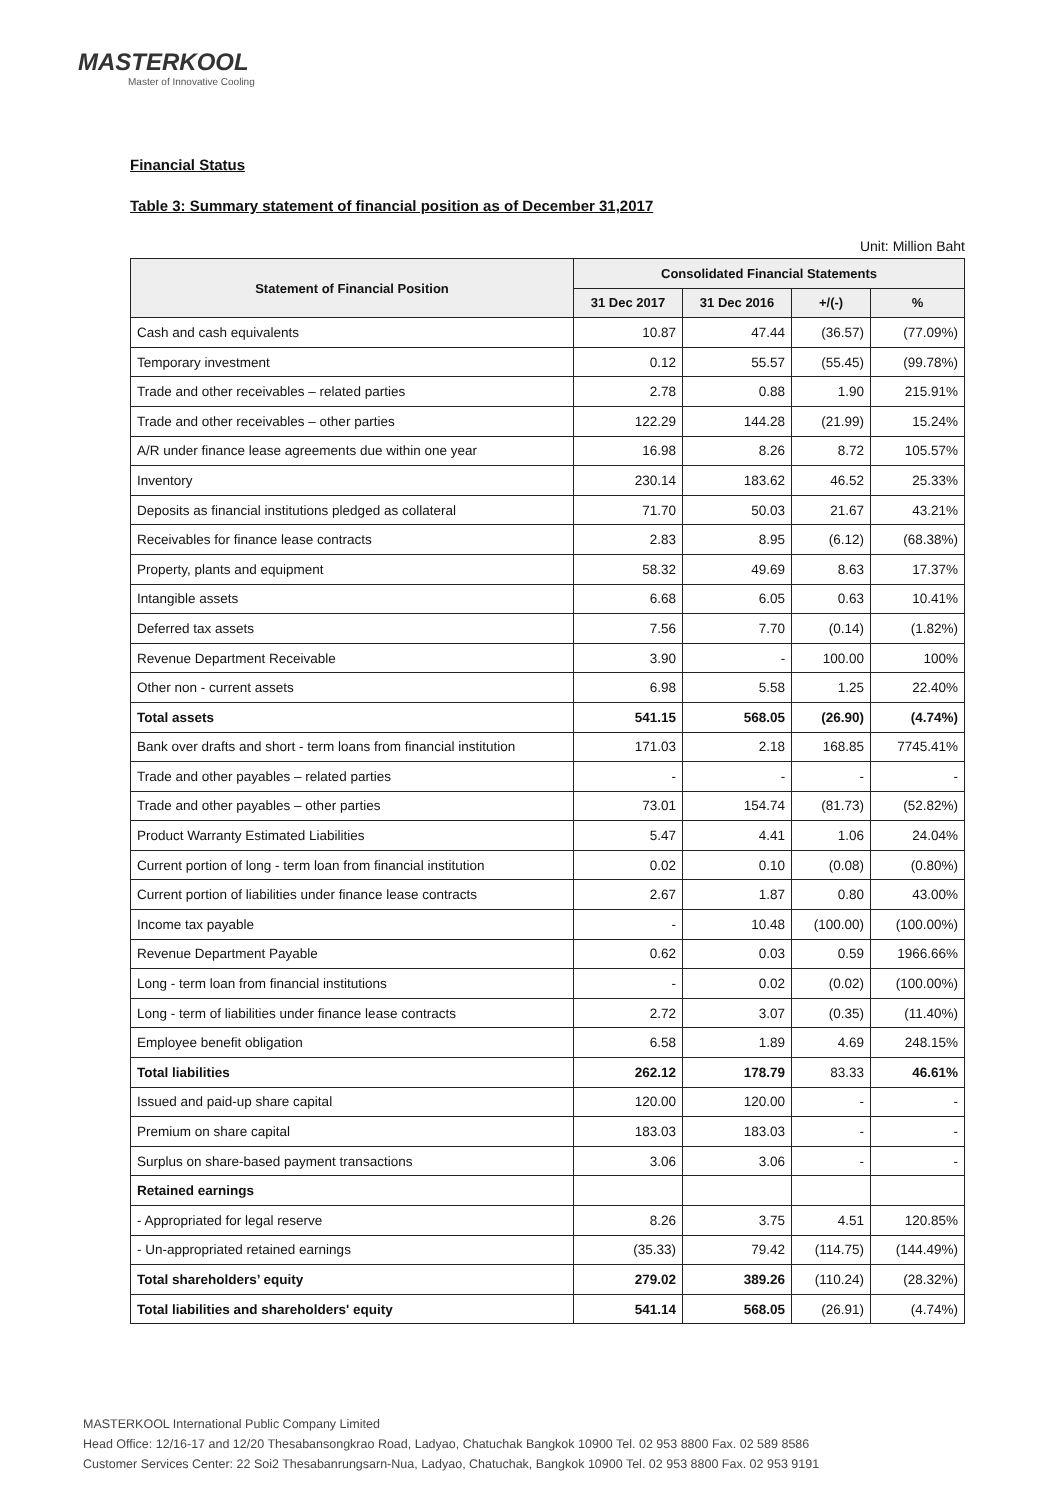MASTERKOOL
Master of Innovative Cooling
Financial Status
Table 3: Summary statement of financial position as of December 31,2017
Unit: Million Baht
| Statement of Financial Position | Consolidated Financial Statements | | | |
| --- | --- | --- | --- | --- |
| | 31 Dec 2017 | 31 Dec 2016 | +/(-) | % |
| Cash and cash equivalents | 10.87 | 47.44 | (36.57) | (77.09%) |
| Temporary investment | 0.12 | 55.57 | (55.45) | (99.78%) |
| Trade and other receivables – related parties | 2.78 | 0.88 | 1.90 | 215.91% |
| Trade and other receivables – other parties | 122.29 | 144.28 | (21.99) | 15.24% |
| A/R under finance lease agreements due within one year | 16.98 | 8.26 | 8.72 | 105.57% |
| Inventory | 230.14 | 183.62 | 46.52 | 25.33% |
| Deposits as financial institutions pledged as collateral | 71.70 | 50.03 | 21.67 | 43.21% |
| Receivables for finance lease contracts | 2.83 | 8.95 | (6.12) | (68.38%) |
| Property, plants and equipment | 58.32 | 49.69 | 8.63 | 17.37% |
| Intangible assets | 6.68 | 6.05 | 0.63 | 10.41% |
| Deferred tax assets | 7.56 | 7.70 | (0.14) | (1.82%) |
| Revenue Department Receivable | 3.90 | - | 100.00 | 100% |
| Other non - current assets | 6.98 | 5.58 | 1.25 | 22.40% |
| Total assets | 541.15 | 568.05 | (26.90) | (4.74%) |
| Bank over drafts and short - term loans from financial institution | 171.03 | 2.18 | 168.85 | 7745.41% |
| Trade and other payables – related parties | - | - | - | - |
| Trade and other payables – other parties | 73.01 | 154.74 | (81.73) | (52.82%) |
| Product Warranty Estimated Liabilities | 5.47 | 4.41 | 1.06 | 24.04% |
| Current portion of long - term loan from financial institution | 0.02 | 0.10 | (0.08) | (0.80%) |
| Current portion of liabilities under finance lease contracts | 2.67 | 1.87 | 0.80 | 43.00% |
| Income tax payable | - | 10.48 | (100.00) | (100.00%) |
| Revenue Department Payable | 0.62 | 0.03 | 0.59 | 1966.66% |
| Long - term loan from financial institutions | - | 0.02 | (0.02) | (100.00%) |
| Long - term of liabilities under finance lease contracts | 2.72 | 3.07 | (0.35) | (11.40%) |
| Employee benefit obligation | 6.58 | 1.89 | 4.69 | 248.15% |
| Total liabilities | 262.12 | 178.79 | 83.33 | 46.61% |
| Issued and paid-up share capital | 120.00 | 120.00 | - | - |
| Premium on share capital | 183.03 | 183.03 | - | - |
| Surplus on share-based payment transactions | 3.06 | 3.06 | - | - |
| Retained earnings | | | | |
| - Appropriated for legal reserve | 8.26 | 3.75 | 4.51 | 120.85% |
| - Un-appropriated retained earnings | (35.33) | 79.42 | (114.75) | (144.49%) |
| Total shareholders’ equity | 279.02 | 389.26 | (110.24) | (28.32%) |
| Total liabilities and shareholders' equity | 541.14 | 568.05 | (26.91) | (4.74%) |
MASTERKOOL International Public Company Limited
Head Office: 12/16-17 and 12/20 Thesabansongkrao Road, Ladyao, Chatuchak Bangkok 10900 Tel. 02 953 8800 Fax. 02 589 8586
Customer Services Center: 22 Soi2 Thesabanrungsarn-Nua, Ladyao, Chatuchak, Bangkok 10900 Tel. 02 953 8800 Fax. 02 953 9191